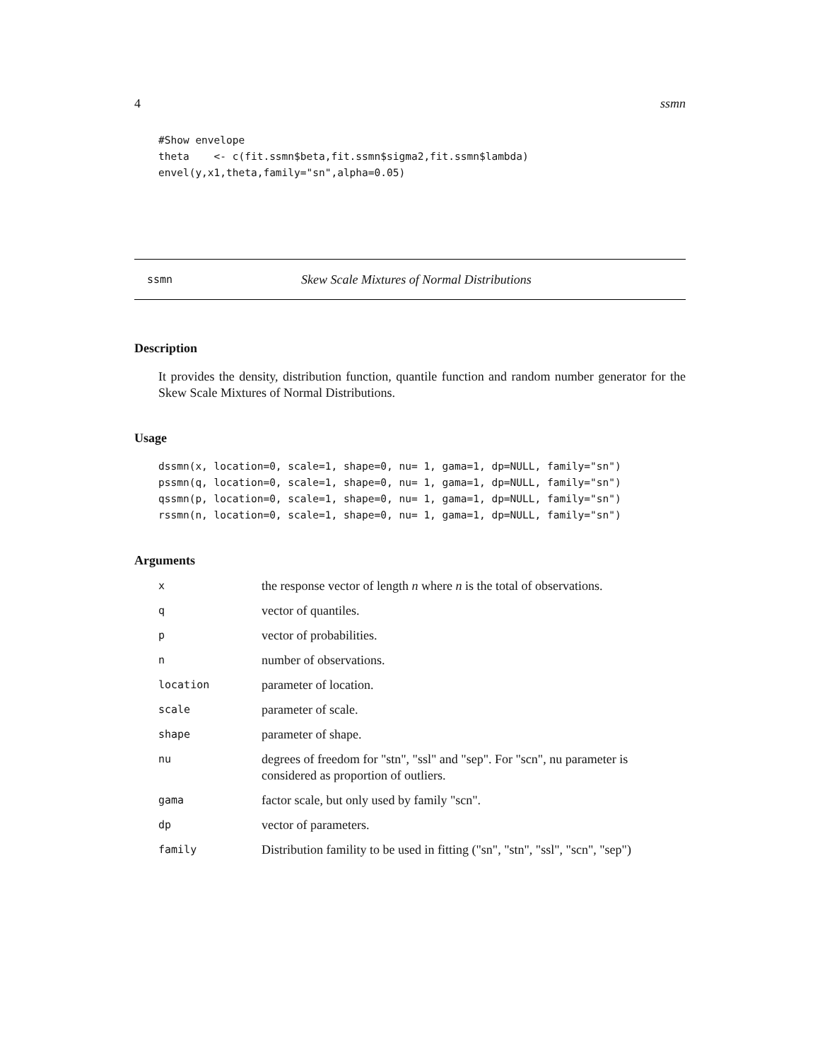4 ssmn
#Show envelope
theta    <- c(fit.ssmn$beta,fit.ssmn$sigma2,fit.ssmn$lambda)
envel(y,x1,theta,family="sn",alpha=0.05)
ssmn Skew Scale Mixtures of Normal Distributions
Description
It provides the density, distribution function, quantile function and random number generator for the Skew Scale Mixtures of Normal Distributions.
Usage
dssmn(x, location=0, scale=1, shape=0, nu= 1, gama=1, dp=NULL, family="sn")
pssmn(q, location=0, scale=1, shape=0, nu= 1, gama=1, dp=NULL, family="sn")
qssmn(p, location=0, scale=1, shape=0, nu= 1, gama=1, dp=NULL, family="sn")
rssmn(n, location=0, scale=1, shape=0, nu= 1, gama=1, dp=NULL, family="sn")
Arguments
| x | the response vector of length n where n is the total of observations. |
| q | vector of quantiles. |
| p | vector of probabilities. |
| n | number of observations. |
| location | parameter of location. |
| scale | parameter of scale. |
| shape | parameter of shape. |
| nu | degrees of freedom for "stn", "ssl" and "sep". For "scn", nu parameter is considered as proportion of outliers. |
| gama | factor scale, but only used by family "scn". |
| dp | vector of parameters. |
| family | Distribution famility to be used in fitting ("sn", "stn", "ssl", "scn", "sep") |